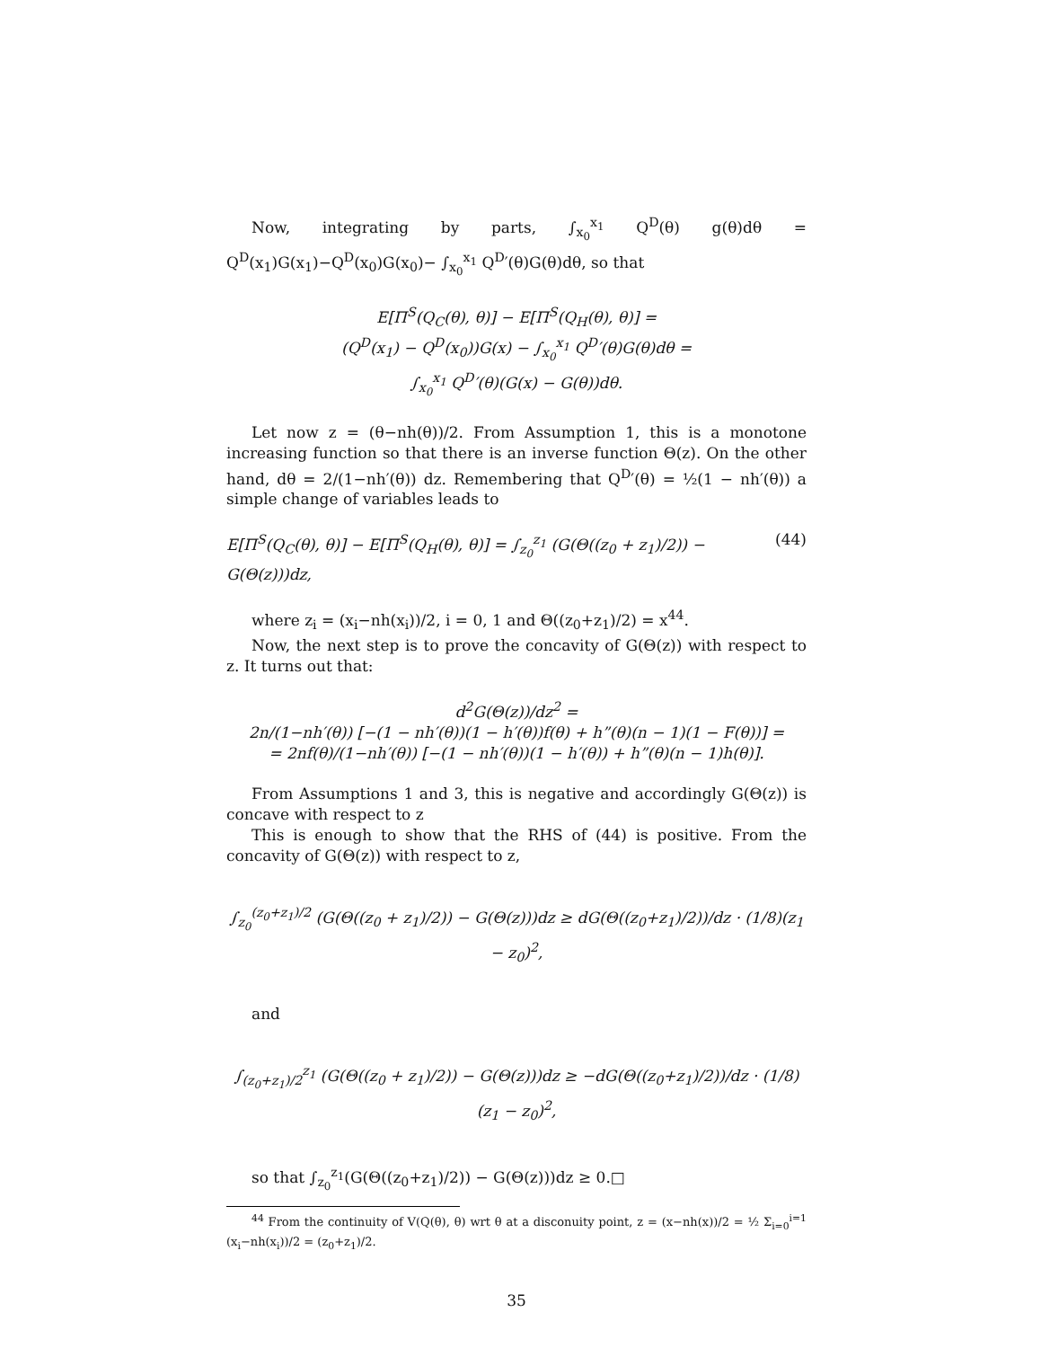Now, integrating by parts, ∫<sub>x<sub>0</sub></sub><sup>x<sub>1</sub></sup> Q<sup>D</sup>(θ) g(θ)dθ = Q<sup>D</sup>(x<sub>1</sub>)G(x<sub>1</sub>)−Q<sup>D</sup>(x<sub>0</sub>)G(x<sub>0</sub>)− ∫<sub>x<sub>0</sub></sub><sup>x<sub>1</sub></sup> Q<sup>D</sup>′(θ)G(θ)dθ, so that
E[Π<sup>S</sup>(Q<sub>C</sub>(θ), θ)] − E[Π<sup>S</sup>(Q<sub>H</sub>(θ), θ)] =
(Q<sup>D</sup>(x<sub>1</sub>) − Q<sup>D</sup>(x<sub>0</sub>))G(x) − ∫<sub>x<sub>0</sub></sub><sup>x<sub>1</sub></sup> Q<sup>D</sup>′(θ)G(θ)dθ =
∫<sub>x<sub>0</sub></sub><sup>x<sub>1</sub></sup> Q<sup>D</sup>′(θ)(G(x) − G(θ))dθ.
Let now z = (θ−nh(θ))/2. From Assumption 1, this is a monotone increasing function so that there is an inverse function Θ(z). On the other hand, dθ = 2/(1−nh′(θ)) dz. Remembering that Q<sup>D</sup>′(θ) = ½(1 − nh′(θ)) a simple change of variables leads to
E[Π<sup>S</sup>(Q<sub>C</sub>(θ), θ)] − E[Π<sup>S</sup>(Q<sub>H</sub>(θ), θ)] = ∫<sub>z<sub>0</sub></sub><sup>z<sub>1</sub></sup> (G(Θ((z<sub>0</sub> + z<sub>1</sub>)/2)) − G(Θ(z)))dz, (44)
where z<sub>i</sub> = (x<sub>i</sub>−nh(x<sub>i</sub>))/2, i = 0, 1 and Θ((z<sub>0</sub>+z<sub>1</sub>)/2) = x<sup>44</sup>.
Now, the next step is to prove the concavity of G(Θ(z)) with respect to z. It turns out that:
d<sup>2</sup>G(Θ(z))/dz<sup>2</sup> =
2n/(1−nh′(θ)) [−(1 − nh′(θ))(1 − h′(θ))f(θ) + h”(θ)(n − 1)(1 − F(θ))] =
= 2nf(θ)/(1−nh′(θ)) [−(1 − nh′(θ))(1 − h′(θ)) + h”(θ)(n − 1)h(θ)].
From Assumptions 1 and 3, this is negative and accordingly G(Θ(z)) is concave with respect to z
This is enough to show that the RHS of (44) is positive. From the concavity of G(Θ(z)) with respect to z,
∫<sub>z<sub>0</sub></sub><sup>(z<sub>0</sub>+z<sub>1</sub>)/2</sup> (G(Θ((z<sub>0</sub> + z<sub>1</sub>)/2)) − G(Θ(z)))dz ≥ dG(Θ((z<sub>0</sub>+z<sub>1</sub>)/2))/dz · (1/8)(z<sub>1</sub> − z<sub>0</sub>)<sup>2</sup>,
and
∫<sub>(z<sub>0</sub>+z<sub>1</sub>)/2</sub><sup>z<sub>1</sub></sup> (G(Θ((z<sub>0</sub> + z<sub>1</sub>)/2)) − G(Θ(z)))dz ≥ −dG(Θ((z<sub>0</sub>+z<sub>1</sub>)/2))/dz · (1/8)(z<sub>1</sub> − z<sub>0</sub>)<sup>2</sup>,
so that ∫<sub>z<sub>0</sub></sub><sup>z<sub>1</sub></sup>(G(Θ((z<sub>0</sub>+z<sub>1</sub>)/2)) − G(Θ(z)))dz ≥ 0.□
<sup>44</sup> From the continuity of V(Q(θ), θ) wrt θ at a disconuity point, z = (x−nh(x))/2 = ½ Σ<sub>i=0</sub><sup>i=1</sup> (x<sub>i</sub>−nh(x<sub>i</sub>))/2 = (z<sub>0</sub>+z<sub>1</sub>)/2.
35